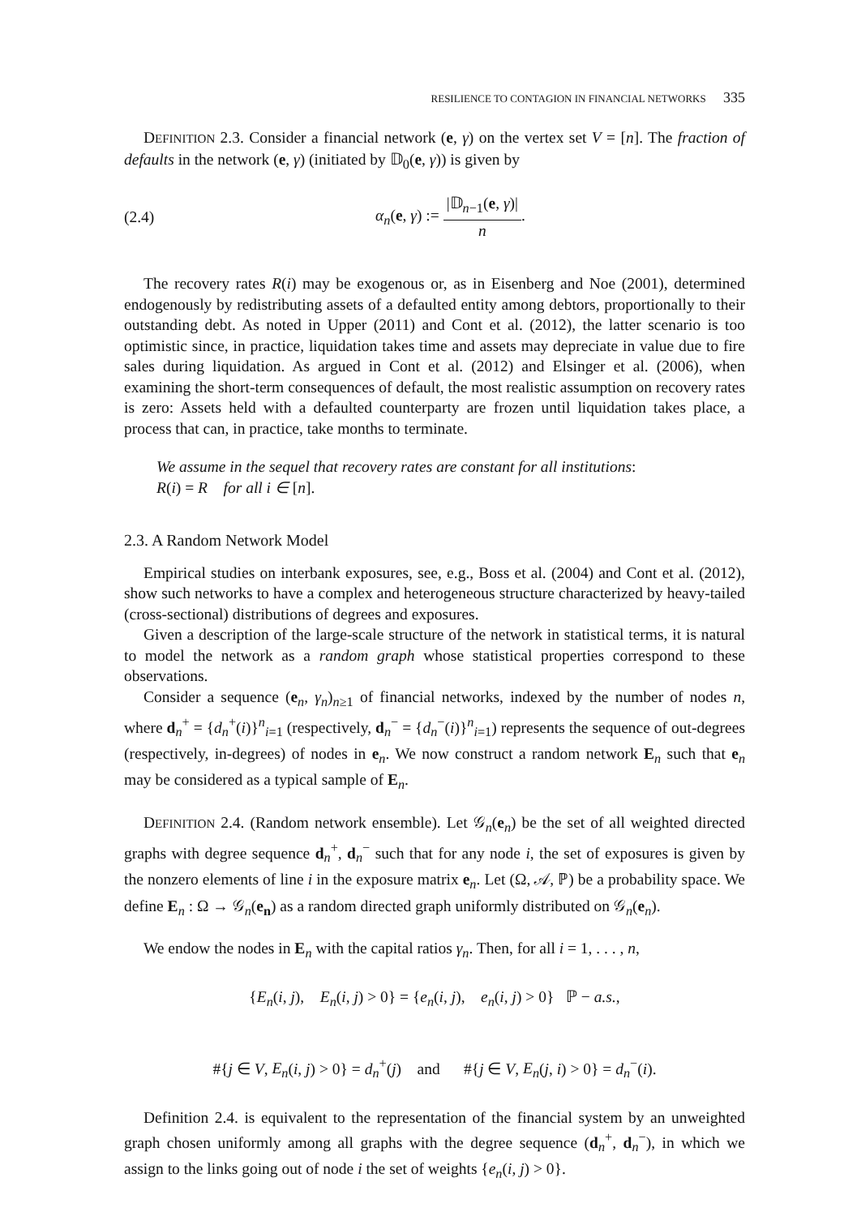RESILIENCE TO CONTAGION IN FINANCIAL NETWORKS 335
DEFINITION 2.3. Consider a financial network (e, γ) on the vertex set V = [n]. The fraction of defaults in the network (e, γ) (initiated by 𝔻<sub>0</sub>(e, γ)) is given by
(2.4) α<sub>n</sub>(e, γ) := |𝔻<sub>n−1</sub>(e, γ)| n.
The recovery rates R(i) may be exogenous or, as in Eisenberg and Noe (2001), determined endogenously by redistributing assets of a defaulted entity among debtors, proportionally to their outstanding debt. As noted in Upper (2011) and Cont et al. (2012), the latter scenario is too optimistic since, in practice, liquidation takes time and assets may depreciate in value due to fire sales during liquidation. As argued in Cont et al. (2012) and Elsinger et al. (2006), when examining the short-term consequences of default, the most realistic assumption on recovery rates is zero: Assets held with a defaulted counterparty are frozen until liquidation takes place, a process that can, in practice, take months to terminate.
We assume in the sequel that recovery rates are constant for all institutions:
R(i) = R for all i ∈ [n].
2.3. A Random Network Model
Empirical studies on interbank exposures, see, e.g., Boss et al. (2004) and Cont et al. (2012), show such networks to have a complex and heterogeneous structure characterized by heavy-tailed (cross-sectional) distributions of degrees and exposures.
Given a description of the large-scale structure of the network in statistical terms, it is natural to model the network as a random graph whose statistical properties correspond to these observations.
Consider a sequence (e<sub>n</sub>, γ<sub>n</sub>)<sub>n≥1</sub> of financial networks, indexed by the number of nodes n, where d<sub>n</sub><sup>+</sup> = {d<sub>n</sub><sup>+</sup>(i)}<sup>n</sup><sub>i=1</sub> (respectively, d<sub>n</sub><sup>−</sup> = {d<sub>n</sub><sup>−</sup>(i)}<sup>n</sup><sub>i=1</sub>) represents the sequence of out-degrees (respectively, in-degrees) of nodes in e<sub>n</sub>. We now construct a random network E<sub>n</sub> such that e<sub>n</sub> may be considered as a typical sample of E<sub>n</sub>.
DEFINITION 2.4. (Random network ensemble). Let 𝒢<sub>n</sub>(e<sub>n</sub>) be the set of all weighted directed graphs with degree sequence d<sub>n</sub><sup>+</sup>, d<sub>n</sub><sup>−</sup> such that for any node i, the set of exposures is given by the nonzero elements of line i in the exposure matrix e<sub>n</sub>. Let (Ω, 𝒜, ℙ) be a probability space. We define E<sub>n</sub> : Ω → 𝒢<sub>n</sub>(e<sub>n</sub>) as a random directed graph uniformly distributed on 𝒢<sub>n</sub>(e<sub>n</sub>).
We endow the nodes in E<sub>n</sub> with the capital ratios γ<sub>n</sub>. Then, for all i = 1, . . . , n,
{E<sub>n</sub>(i, j), E<sub>n</sub>(i, j) > 0} = {e<sub>n</sub>(i, j), e<sub>n</sub>(i, j) > 0} ℙ − a.s.,
#{j ∈ V, E<sub>n</sub>(i, j) > 0} = d<sub>n</sub><sup>+</sup>(j) and #{j ∈ V, E<sub>n</sub>(j, i) > 0} = d<sub>n</sub><sup>−</sup>(i).
Definition 2.4. is equivalent to the representation of the financial system by an unweighted graph chosen uniformly among all graphs with the degree sequence (d<sub>n</sub><sup>+</sup>, d<sub>n</sub><sup>−</sup>), in which we assign to the links going out of node i the set of weights {e<sub>n</sub>(i, j) > 0}.